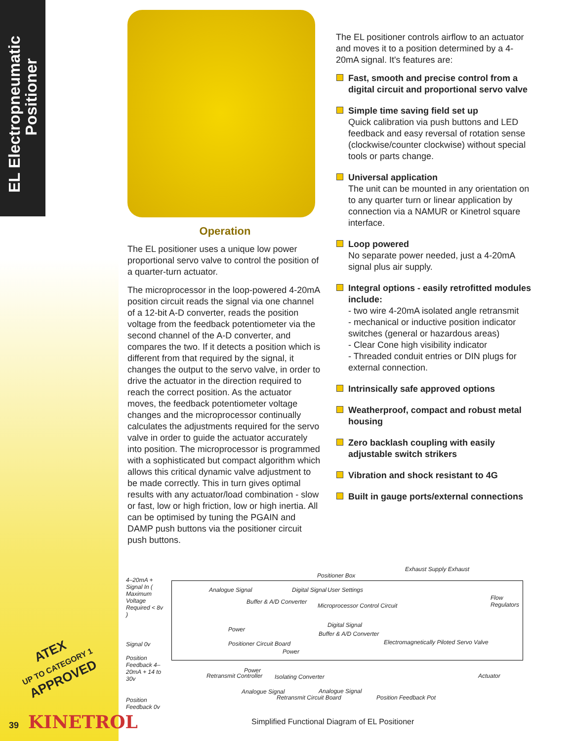EL Electropneumatic
Positioner
ATEX
UP TO CATEGORY 1
APPROVED
39 KINETROL
Operation
The EL positioner uses a unique low power proportional servo valve to control the position of a quarter-turn actuator.
The microprocessor in the loop-powered 4-20mA position circuit reads the signal via one channel of a 12-bit A-D converter, reads the position voltage from the feedback potentiometer via the second channel of the A-D converter, and compares the two. If it detects a position which is different from that required by the signal, it changes the output to the servo valve, in order to drive the actuator in the direction required to reach the correct position. As the actuator moves, the feedback potentiometer voltage changes and the microprocessor continually calculates the adjustments required for the servo valve in order to guide the actuator accurately into position. The microprocessor is programmed with a sophisticated but compact algorithm which allows this critical dynamic valve adjustment to be made correctly. This in turn gives optimal results with any actuator/load combination - slow or fast, low or high friction, low or high inertia. All can be optimised by tuning the PGAIN and DAMP push buttons via the positioner circuit push buttons.
The EL positioner controls airflow to an actuator and moves it to a position determined by a 4-20mA signal. It's features are:
Fast, smooth and precise control from a digital circuit and proportional servo valve
Simple time saving field set up
Quick calibration via push buttons and LED feedback and easy reversal of rotation sense (clockwise/counter clockwise) without special tools or parts change.
Universal application
The unit can be mounted in any orientation on to any quarter turn or linear application by connection via a NAMUR or Kinetrol square interface.
Loop powered
No separate power needed, just a 4-20mA signal plus air supply.
Integral options - easily retrofitted modules include:
- two wire 4-20mA isolated angle retransmit
- mechanical or inductive position indicator switches (general or hazardous areas)
- Clear Cone high visibility indicator
- Threaded conduit entries or DIN plugs for external connection.
Intrinsically safe approved options
Weatherproof, compact and robust metal housing
Zero backlash coupling with easily adjustable switch strikers
Vibration and shock resistant to 4G
Built in gauge ports/external connections
4–20mA + Signal In ( Maximum Voltage Required < 8v )
Signal 0v
Position Feedback 4–20mA + 14 to 30v
Position Feedback 0v
Positioner Box
Exhaust Supply Exhaust
Analogue Signal
Buffer & A/D Converter
Digital Signal User Settings
Microprocessor Control Circuit
Digital Signal
Buffer & A/D Converter
Power
Positioner Circuit Board
Power
Flow Regulators
Electromagnetically Piloted Servo Valve
Retransmit Controller
Power
Isolating Converter
Analogue Signal
Retransmit Circuit Board
Analogue Signal
Actuator
Position Feedback Pot
Simplified Functional Diagram of EL Positioner